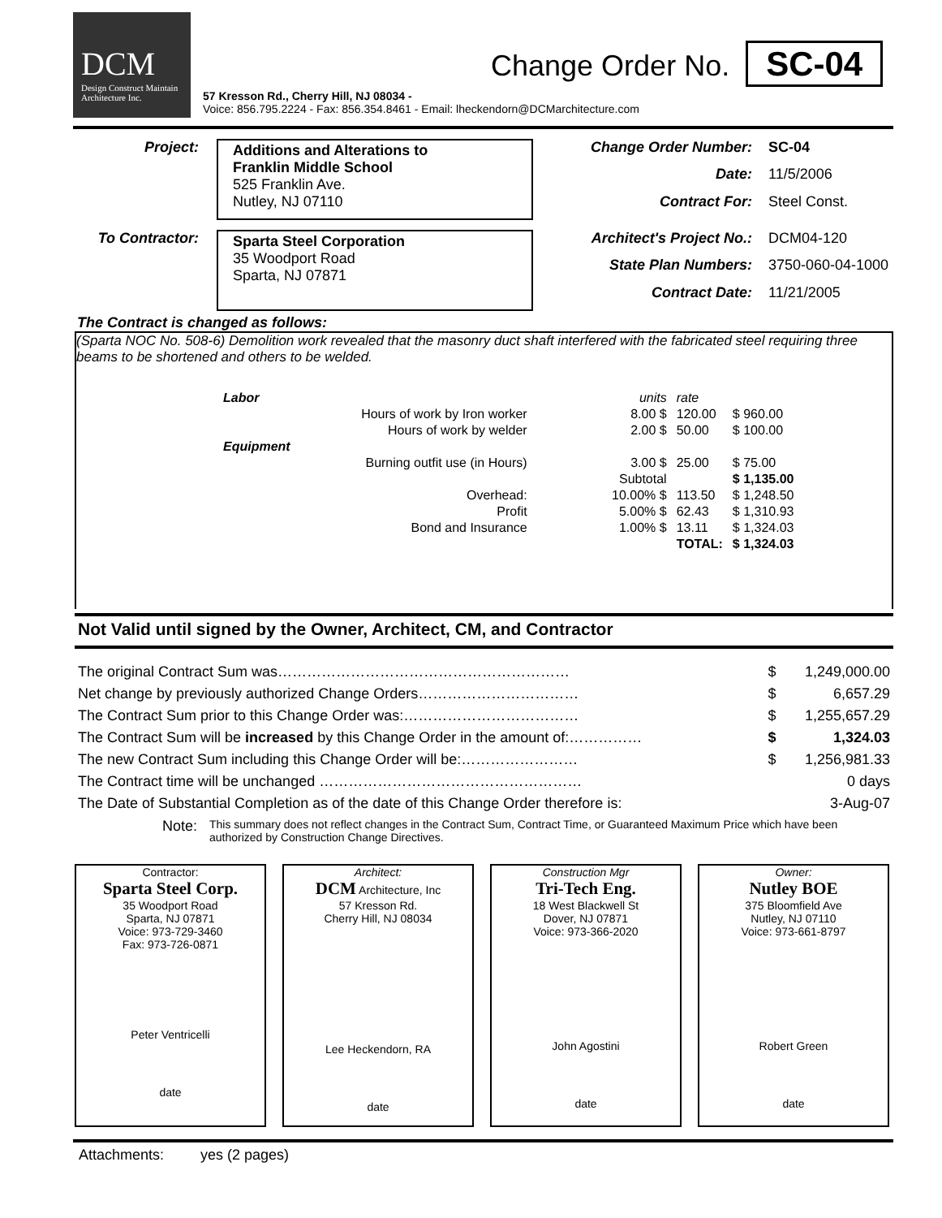DCM
Design Construct Maintain
Architecture Inc.
57 Kresson Rd., Cherry Hill, NJ 08034 -
Voice: 856.795.2224 - Fax: 856.354.8461 - Email: lheckendorn@DCMarchitecture.com
Change Order No. SC-04
Project:
Additions and Alterations to
Franklin Middle School
525 Franklin Ave.
Nutley, NJ 07110
Change Order Number: SC-04 Date: 11/5/2006 Contract For: Steel Const.
To Contractor:
Sparta Steel Corporation
35 Woodport Road
Sparta, NJ 07871
Architect's Project No.: DCM04-120 State Plan Numbers: 3750-060-04-1000 Contract Date: 11/21/2005
The Contract is changed as follows:
(Sparta NOC No. 508-6) Demolition work revealed that the masonry duct shaft interfered with the fabricated steel requiring three beams to be shortened and others to be welded.
| Labor | | units | rate | |
| | Hours of work by Iron worker | 8.00 $ | 120.00 | $ 960.00 |
| | Hours of work by welder | 2.00 $ | 50.00 | $ 100.00 |
| Equipment | | | | |
| | Burning outfit use (in Hours) | 3.00 $ | 25.00 | $ 75.00 |
| | | Subtotal | | $ 1,135.00 |
| | Overhead: | 10.00% $ | 113.50 | $ 1,248.50 |
| | Profit | 5.00% $ | 62.43 | $ 1,310.93 |
| | Bond and Insurance | 1.00% $ | 13.11 | $ 1,324.03 |
| | | | TOTAL: | $ 1,324.03 |
Not Valid until signed by the Owner, Architect, CM, and Contractor
| The original Contract Sum was…………………………………………………… | $ | 1,249,000.00 |
| Net change by previously authorized Change Orders…………………………… | $ | 6,657.29 |
| The Contract Sum prior to this Change Order was:……………………………… | $ | 1,255,657.29 |
| The Contract Sum will be increased by this Change Order in the amount of:…………… | $ | 1,324.03 |
| The new Contract Sum including this Change Order will be:…………………… | $ | 1,256,981.33 |
| The Contract time will be unchanged ……………………………………………… | | 0 days |
| The Date of Substantial Completion as of the date of this Change Order therefore is: | | 3-Aug-07 |
Note: This summary does not reflect changes in the Contract Sum, Contract Time, or Guaranteed Maximum Price which have been authorized by Construction Change Directives.
Contractor:
Sparta Steel Corp.
35 Woodport Road
Sparta, NJ 07871
Voice: 973-729-3460
Fax: 973-726-0871
Peter Ventricelli
date
Architect:
DCM Architecture, Inc
57 Kresson Rd.
Cherry Hill, NJ 08034
Lee Heckendorn, RA
date
Construction Mgr
Tri-Tech Eng.
18 West Blackwell St
Dover, NJ 07871
Voice: 973-366-2020
John Agostini
date
Owner:
Nutley BOE
375 Bloomfield Ave
Nutley, NJ 07110
Voice: 973-661-8797
Robert Green
date
Attachments: yes (2 pages)